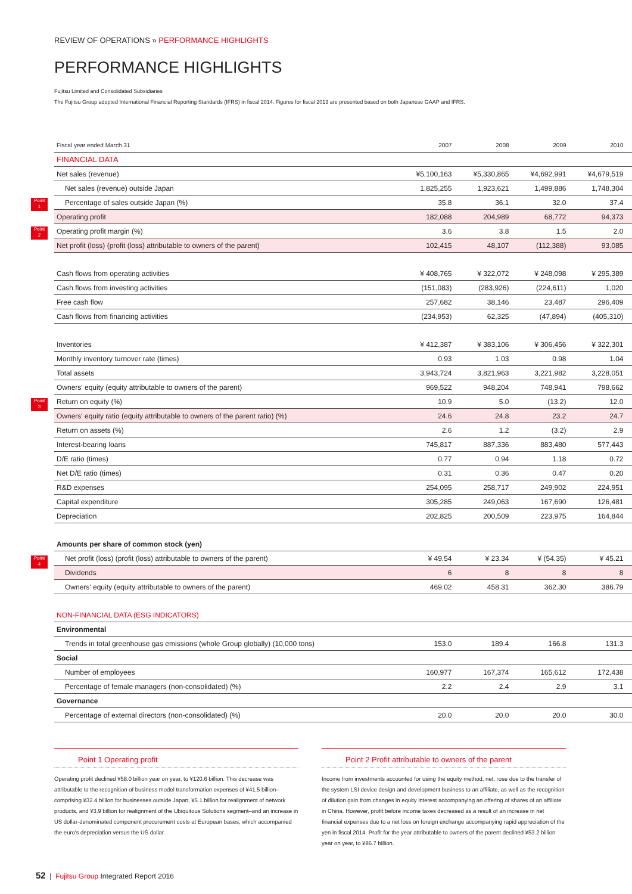REVIEW OF OPERATIONS » PERFORMANCE HIGHLIGHTS
PERFORMANCE HIGHLIGHTS
Fujitsu Limited and Consolidated Subsidiaries
The Fujitsu Group adopted International Financial Reporting Standards (IFRS) in fiscal 2014. Figures for fiscal 2013 are presented based on both Japanese GAAP and IFRS.
Point
1
Point
2
Point
3
Point
4
| Fiscal year ended March 31 | 2007 | 2008 | 2009 | 2010 | |
| --- | --- | --- | --- | --- | --- |
| FINANCIAL DATA | | | | | |
| Net sales (revenue) | ¥5,100,163 | ¥5,330,865 | ¥4,692,991 | ¥4,679,519 | |
| Net sales (revenue) outside Japan | 1,825,255 | 1,923,621 | 1,499,886 | 1,748,304 | |
| Percentage of sales outside Japan (%) | 35.8 | 36.1 | 32.0 | 37.4 | |
| Operating profit | 182,088 | 204,989 | 68,772 | 94,373 | |
| Operating profit margin (%) | 3.6 | 3.8 | 1.5 | 2.0 | |
| Net profit (loss) (profit (loss) attributable to owners of the parent) | 102,415 | 48,107 | (112,388) | 93,085 | |
| Cash flows from operating activities | ¥ 408,765 | ¥ 322,072 | ¥ 248,098 | ¥ 295,389 | |
| Cash flows from investing activities | (151,083) | (283,926) | (224,611) | 1,020 | |
| Free cash flow | 257,682 | 38,146 | 23,487 | 296,409 | |
| Cash flows from financing activities | (234,953) | 62,325 | (47,894) | (405,310) | |
| Inventories | ¥ 412,387 | ¥ 383,106 | ¥ 306,456 | ¥ 322,301 | |
| Monthly inventory turnover rate (times) | 0.93 | 1.03 | 0.98 | 1.04 | |
| Total assets | 3,943,724 | 3,821,963 | 3,221,982 | 3,228,051 | |
| Owners' equity (equity attributable to owners of the parent) | 969,522 | 948,204 | 748,941 | 798,662 | |
| Return on equity (%) | 10.9 | 5.0 | (13.2) | 12.0 | |
| Owners' equity ratio (equity attributable to owners of the parent ratio) (%) | 24.6 | 24.8 | 23.2 | 24.7 | |
| Return on assets (%) | 2.6 | 1.2 | (3.2) | 2.9 | |
| Interest-bearing loans | 745,817 | 887,336 | 883,480 | 577,443 | |
| D/E ratio (times) | 0.77 | 0.94 | 1.18 | 0.72 | |
| Net D/E ratio (times) | 0.31 | 0.36 | 0.47 | 0.20 | |
| R&D expenses | 254,095 | 258,717 | 249,902 | 224,951 | |
| Capital expenditure | 305,285 | 249,063 | 167,690 | 126,481 | |
| Depreciation | 202,825 | 200,509 | 223,975 | 164,844 | |
| Amounts per share of common stock (yen) | | | | | |
| Net profit (loss) (profit (loss) attributable to owners of the parent) | ¥ 49.54 | ¥ 23.34 | ¥ (54.35) | ¥ 45.21 | |
| Dividends | 6 | 8 | 8 | 8 | |
| Owners' equity (equity attributable to owners of the parent) | 469.02 | 458.31 | 362.30 | 386.79 | |
| NON-FINANCIAL DATA (ESG INDICATORS) | | | | | |
| Environmental | | | | | |
| Trends in total greenhouse gas emissions (whole Group globally) (10,000 tons) | 153.0 | 189.4 | 166.8 | 131.3 | |
| Social | | | | | |
| Number of employees | 160,977 | 167,374 | 165,612 | 172,438 | |
| Percentage of female managers (non-consolidated) (%) | 2.2 | 2.4 | 2.9 | 3.1 | |
| Governance | | | | | |
| Percentage of external directors (non-consolidated) (%) | 20.0 | 20.0 | 20.0 | 30.0 | |
Point 1 Operating profit
Operating profit declined ¥58.0 billion year on year, to ¥120.6 billion. This decrease was attributable to the recognition of business model transformation expenses of ¥41.5 billion–comprising ¥32.4 billion for businesses outside Japan, ¥5.1 billion for realignment of network products, and ¥3.9 billion for realignment of the Ubiquitous Solutions segment–and an increase in US dollar-denominated component procurement costs at European bases, which accompanied the euro's depreciation versus the US dollar.
Point 2 Profit attributable to owners of the parent
Income from investments accounted for using the equity method, net, rose due to the transfer of the system LSI device design and development business to an affiliate, as well as the recognition of dilution gain from changes in equity interest accompanying an offering of shares of an affiliate in China. However, profit before income taxes decreased as a result of an increase in net financial expenses due to a net loss on foreign exchange accompanying rapid appreciation of the yen in fiscal 2014. Profit for the year attributable to owners of the parent declined ¥53.2 billion year on year, to ¥86.7 billion.
52 | Fujitsu Group Integrated Report 2016